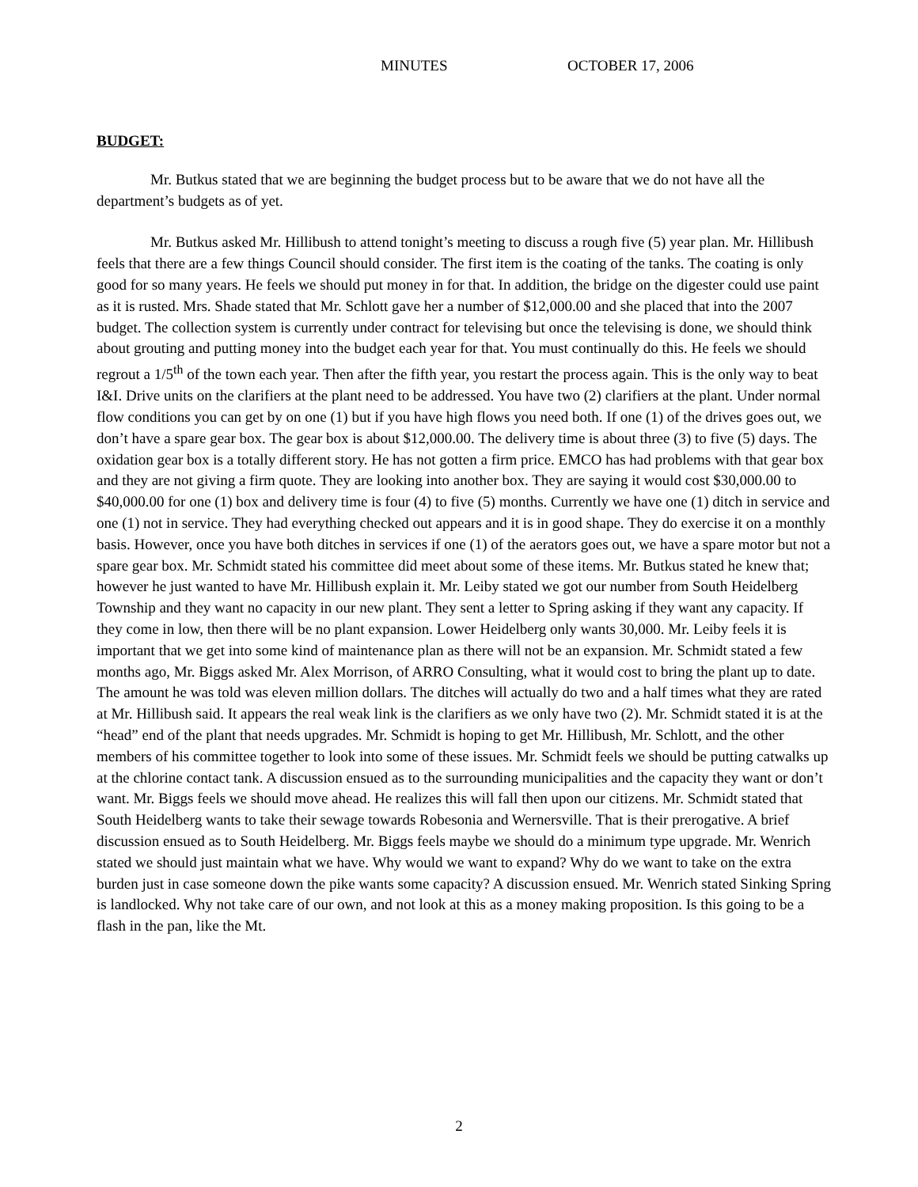MINUTES OCTOBER 17, 2006
BUDGET:
Mr. Butkus stated that we are beginning the budget process but to be aware that we do not have all the department’s budgets as of yet.
Mr. Butkus asked Mr. Hillibush to attend tonight’s meeting to discuss a rough five (5) year plan. Mr. Hillibush feels that there are a few things Council should consider. The first item is the coating of the tanks. The coating is only good for so many years. He feels we should put money in for that. In addition, the bridge on the digester could use paint as it is rusted. Mrs. Shade stated that Mr. Schlott gave her a number of $12,000.00 and she placed that into the 2007 budget. The collection system is currently under contract for televising but once the televising is done, we should think about grouting and putting money into the budget each year for that. You must continually do this. He feels we should regrout a 1/5<sup>th</sup> of the town each year. Then after the fifth year, you restart the process again. This is the only way to beat I&I. Drive units on the clarifiers at the plant need to be addressed. You have two (2) clarifiers at the plant. Under normal flow conditions you can get by on one (1) but if you have high flows you need both. If one (1) of the drives goes out, we don’t have a spare gear box. The gear box is about $12,000.00. The delivery time is about three (3) to five (5) days. The oxidation gear box is a totally different story. He has not gotten a firm price. EMCO has had problems with that gear box and they are not giving a firm quote. They are looking into another box. They are saying it would cost $30,000.00 to $40,000.00 for one (1) box and delivery time is four (4) to five (5) months. Currently we have one (1) ditch in service and one (1) not in service. They had everything checked out appears and it is in good shape. They do exercise it on a monthly basis. However, once you have both ditches in services if one (1) of the aerators goes out, we have a spare motor but not a spare gear box. Mr. Schmidt stated his committee did meet about some of these items. Mr. Butkus stated he knew that; however he just wanted to have Mr. Hillibush explain it. Mr. Leiby stated we got our number from South Heidelberg Township and they want no capacity in our new plant. They sent a letter to Spring asking if they want any capacity. If they come in low, then there will be no plant expansion. Lower Heidelberg only wants 30,000. Mr. Leiby feels it is important that we get into some kind of maintenance plan as there will not be an expansion. Mr. Schmidt stated a few months ago, Mr. Biggs asked Mr. Alex Morrison, of ARRO Consulting, what it would cost to bring the plant up to date. The amount he was told was eleven million dollars. The ditches will actually do two and a half times what they are rated at Mr. Hillibush said. It appears the real weak link is the clarifiers as we only have two (2). Mr. Schmidt stated it is at the “head” end of the plant that needs upgrades. Mr. Schmidt is hoping to get Mr. Hillibush, Mr. Schlott, and the other members of his committee together to look into some of these issues. Mr. Schmidt feels we should be putting catwalks up at the chlorine contact tank. A discussion ensued as to the surrounding municipalities and the capacity they want or don’t want. Mr. Biggs feels we should move ahead. He realizes this will fall then upon our citizens. Mr. Schmidt stated that South Heidelberg wants to take their sewage towards Robesonia and Wernersville. That is their prerogative. A brief discussion ensued as to South Heidelberg. Mr. Biggs feels maybe we should do a minimum type upgrade. Mr. Wenrich stated we should just maintain what we have. Why would we want to expand? Why do we want to take on the extra burden just in case someone down the pike wants some capacity? A discussion ensued. Mr. Wenrich stated Sinking Spring is landlocked. Why not take care of our own, and not look at this as a money making proposition. Is this going to be a flash in the pan, like the Mt.
2